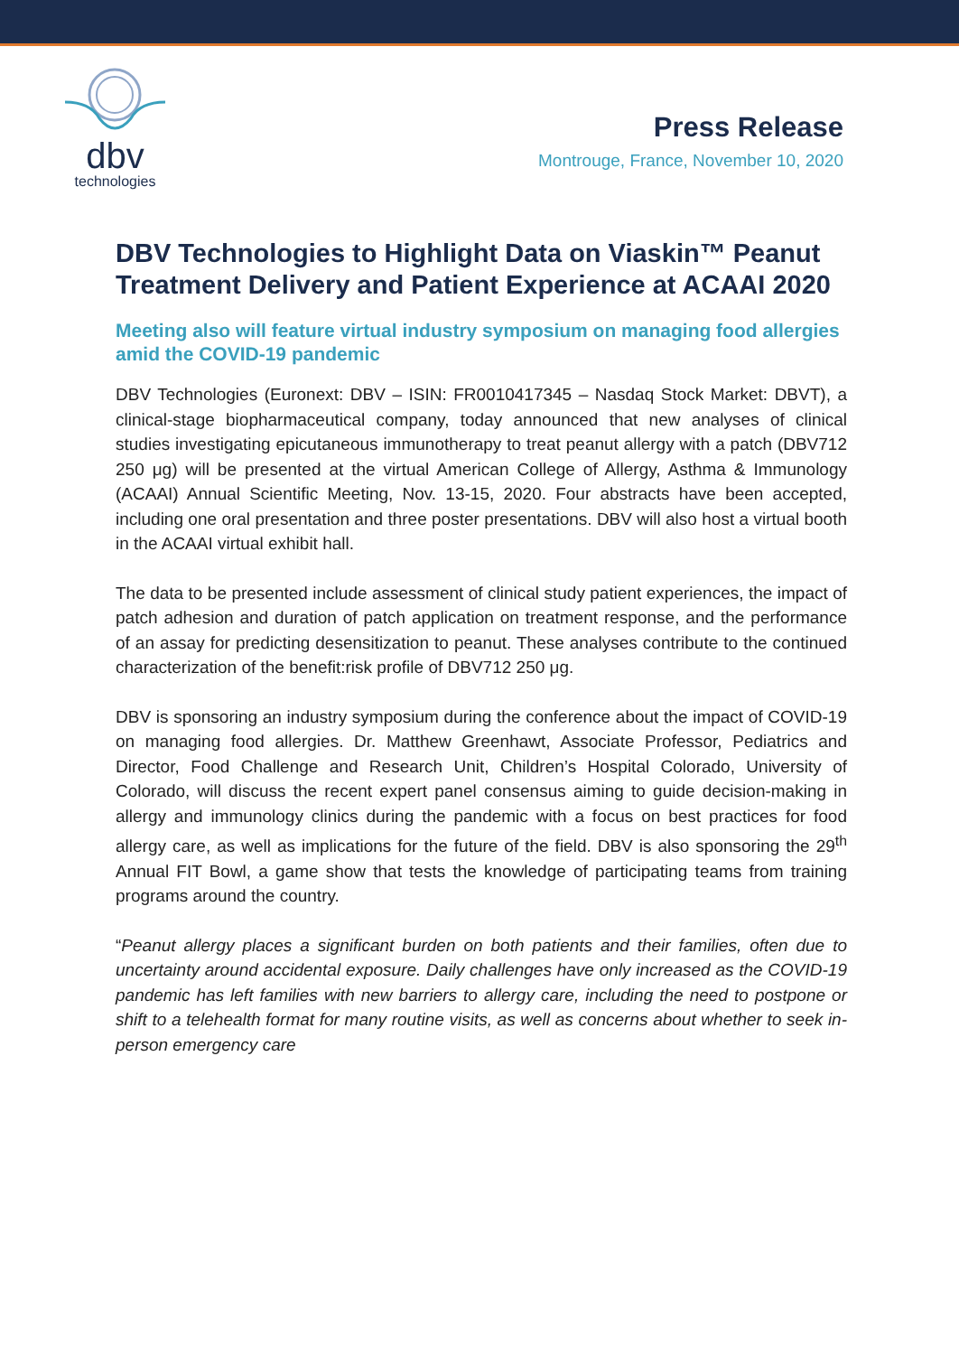dbv
technologies
Press Release
Montrouge, France, November 10, 2020
DBV Technologies to Highlight Data on Viaskin™ Peanut Treatment Delivery and Patient Experience at ACAAI 2020
Meeting also will feature virtual industry symposium on managing food allergies amid the COVID-19 pandemic
DBV Technologies (Euronext: DBV – ISIN: FR0010417345 – Nasdaq Stock Market: DBVT), a clinical-stage biopharmaceutical company, today announced that new analyses of clinical studies investigating epicutaneous immunotherapy to treat peanut allergy with a patch (DBV712 250 μg) will be presented at the virtual American College of Allergy, Asthma & Immunology (ACAAI) Annual Scientific Meeting, Nov. 13-15, 2020. Four abstracts have been accepted, including one oral presentation and three poster presentations. DBV will also host a virtual booth in the ACAAI virtual exhibit hall.
The data to be presented include assessment of clinical study patient experiences, the impact of patch adhesion and duration of patch application on treatment response, and the performance of an assay for predicting desensitization to peanut. These analyses contribute to the continued characterization of the benefit:risk profile of DBV712 250 μg.
DBV is sponsoring an industry symposium during the conference about the impact of COVID-19 on managing food allergies. Dr. Matthew Greenhawt, Associate Professor, Pediatrics and Director, Food Challenge and Research Unit, Children’s Hospital Colorado, University of Colorado, will discuss the recent expert panel consensus aiming to guide decision-making in allergy and immunology clinics during the pandemic with a focus on best practices for food allergy care, as well as implications for the future of the field. DBV is also sponsoring the 29<sup>th</sup> Annual FIT Bowl, a game show that tests the knowledge of participating teams from training programs around the country.
“Peanut allergy places a significant burden on both patients and their families, often due to uncertainty around accidental exposure. Daily challenges have only increased as the COVID-19 pandemic has left families with new barriers to allergy care, including the need to postpone or shift to a telehealth format for many routine visits, as well as concerns about whether to seek in-person emergency care